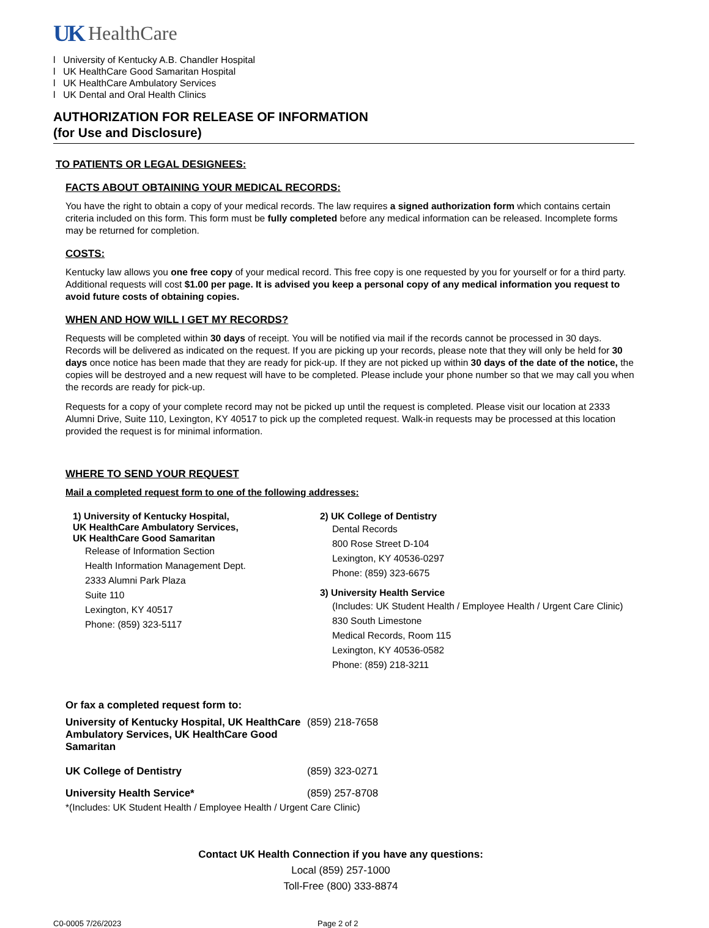UK HealthCare
l University of Kentucky A.B. Chandler Hospital
l UK HealthCare Good Samaritan Hospital
l UK HealthCare Ambulatory Services
l UK Dental and Oral Health Clinics
AUTHORIZATION FOR RELEASE OF INFORMATION
(for Use and Disclosure)
TO PATIENTS OR LEGAL DESIGNEES:
FACTS ABOUT OBTAINING YOUR MEDICAL RECORDS:
You have the right to obtain a copy of your medical records. The law requires a signed authorization form which contains certain criteria included on this form. This form must be fully completed before any medical information can be released. Incomplete forms may be returned for completion.
COSTS:
Kentucky law allows you one free copy of your medical record. This free copy is one requested by you for yourself or for a third party. Additional requests will cost $1.00 per page. It is advised you keep a personal copy of any medical information you request to avoid future costs of obtaining copies.
WHEN AND HOW WILL I GET MY RECORDS?
Requests will be completed within 30 days of receipt. You will be notified via mail if the records cannot be processed in 30 days. Records will be delivered as indicated on the request. If you are picking up your records, please note that they will only be held for 30 days once notice has been made that they are ready for pick-up. If they are not picked up within 30 days of the date of the notice, the copies will be destroyed and a new request will have to be completed. Please include your phone number so that we may call you when the records are ready for pick-up.
Requests for a copy of your complete record may not be picked up until the request is completed. Please visit our location at 2333 Alumni Drive, Suite 110, Lexington, KY 40517 to pick up the completed request. Walk-in requests may be processed at this location provided the request is for minimal information.
WHERE TO SEND YOUR REQUEST
Mail a completed request form to one of the following addresses:
1) University of Kentucky Hospital,
UK HealthCare Ambulatory Services,
UK HealthCare Good Samaritan
Release of Information Section
Health Information Management Dept.
2333 Alumni Park Plaza
Suite 110
Lexington, KY 40517
Phone: (859) 323-5117
2) UK College of Dentistry
Dental Records
800 Rose Street D-104
Lexington, KY 40536-0297
Phone: (859) 323-6675
3) University Health Service
(Includes: UK Student Health / Employee Health / Urgent Care Clinic)
830 South Limestone
Medical Records, Room 115
Lexington, KY 40536-0582
Phone: (859) 218-3211
| Or fax a completed request form to: | |
| University of Kentucky Hospital, UK HealthCare Ambulatory Services, UK HealthCare Good Samaritan | (859) 218-7658 |
| UK College of Dentistry | (859) 323-0271 |
| University Health Service* | (859) 257-8708 |
*(Includes: UK Student Health / Employee Health / Urgent Care Clinic)
Contact UK Health Connection if you have any questions:
Local (859) 257-1000
Toll-Free (800) 333-8874
C0-0005 7/26/2023 Page 2 of 2